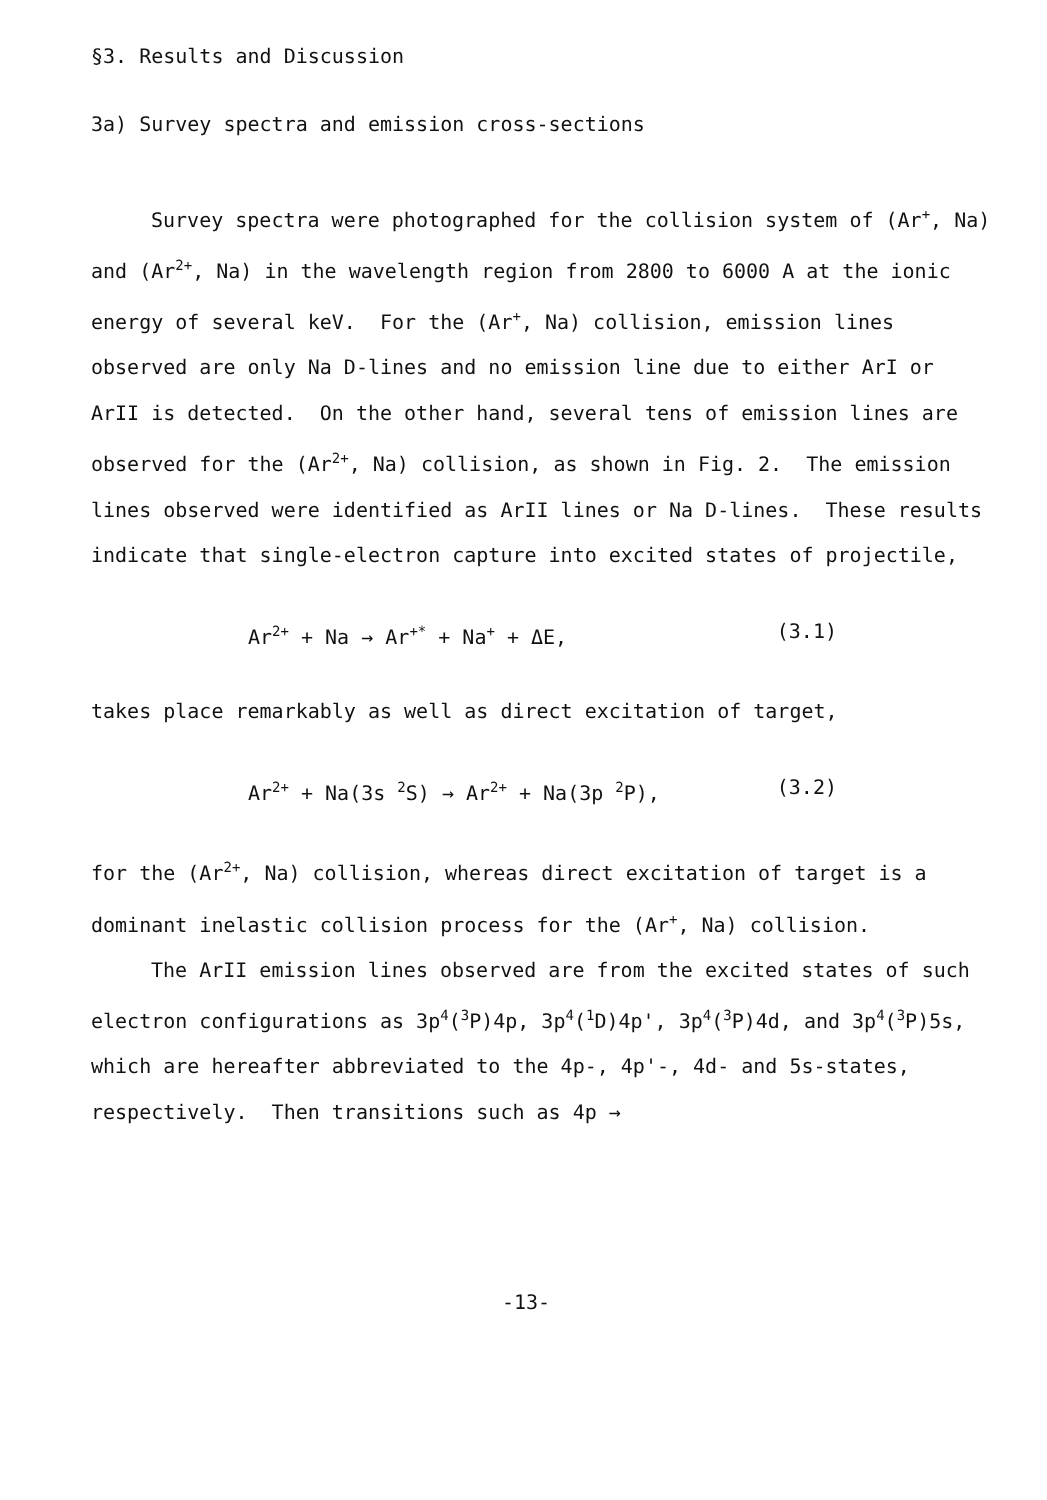§3. Results and Discussion
3a) Survey spectra and emission cross-sections
Survey spectra were photographed for the collision system of (Ar<sup>+</sup>, Na) and (Ar<sup>2+</sup>, Na) in the wavelength region from 2800 to 6000 A at the ionic energy of several keV. For the (Ar<sup>+</sup>, Na) collision, emission lines observed are only Na D-lines and no emission line due to either ArI or ArII is detected. On the other hand, several tens of emission lines are observed for the (Ar<sup>2+</sup>, Na) collision, as shown in Fig. 2. The emission lines observed were identified as ArII lines or Na D-lines. These results indicate that single-electron capture into excited states of projectile,
Ar<sup>2+</sup> + Na → Ar<sup>+*</sup> + Na<sup>+</sup> + ΔE, (3.1)
takes place remarkably as well as direct excitation of target,
Ar<sup>2+</sup> + Na(3s <sup>2</sup>S) → Ar<sup>2+</sup> + Na(3p <sup>2</sup>P), (3.2)
for the (Ar<sup>2+</sup>, Na) collision, whereas direct excitation of target is a dominant inelastic collision process for the (Ar<sup>+</sup>, Na) collision.
The ArII emission lines observed are from the excited states of such electron configurations as 3p<sup>4</sup>(<sup>3</sup>P)4p, 3p<sup>4</sup>(<sup>1</sup>D)4p', 3p<sup>4</sup>(<sup>3</sup>P)4d, and 3p<sup>4</sup>(<sup>3</sup>P)5s, which are hereafter abbreviated to the 4p-, 4p'-, 4d- and 5s-states, respectively. Then transitions such as 4p →
-13-